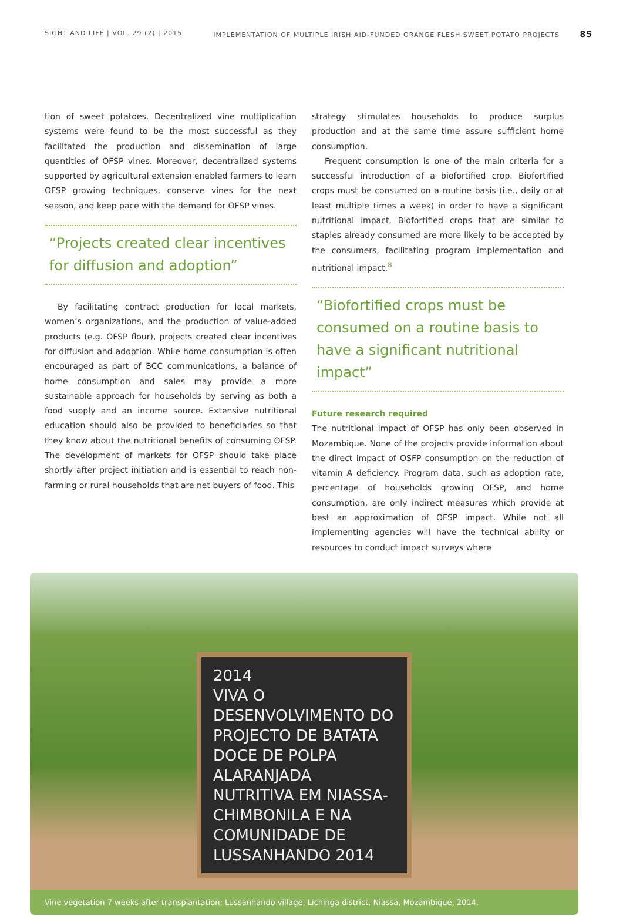SIGHT AND LIFE | VOL. 29 (2) | 2015 IMPLEMENTATION OF MULTIPLE IRISH AID-FUNDED ORANGE FLESH SWEET POTATO PROJECTS 85
tion of sweet potatoes. Decentralized vine multiplication systems were found to be the most successful as they facilitated the production and dissemination of large quantities of OFSP vines. Moreover, decentralized systems supported by agricultural extension enabled farmers to learn OFSP growing techniques, conserve vines for the next season, and keep pace with the demand for OFSP vines.
“Projects created clear incentives for diffusion and adoption”
By facilitating contract production for local markets, women’s organizations, and the production of value-added products (e.g. OFSP flour), projects created clear incentives for diffusion and adoption. While home consumption is often encouraged as part of BCC communications, a balance of home consumption and sales may provide a more sustainable approach for households by serving as both a food supply and an income source. Extensive nutritional education should also be provided to beneficiaries so that they know about the nutritional benefits of consuming OFSP. The development of markets for OFSP should take place shortly after project initiation and is essential to reach non-farming or rural households that are net buyers of food. This
strategy stimulates households to produce surplus production and at the same time assure sufficient home consumption.
Frequent consumption is one of the main criteria for a successful introduction of a biofortified crop. Biofortified crops must be consumed on a routine basis (i.e., daily or at least multiple times a week) in order to have a significant nutritional impact. Biofortified crops that are similar to staples already consumed are more likely to be accepted by the consumers, facilitating program implementation and nutritional impact.<sup>8</sup>
“Biofortified crops must be consumed on a routine basis to have a significant nutritional impact”
Future research required
The nutritional impact of OFSP has only been observed in Mozambique. None of the projects provide information about the direct impact of OSFP consumption on the reduction of vitamin A deficiency. Program data, such as adoption rate, percentage of households growing OFSP, and home consumption, are only indirect measures which provide at best an approximation of OFSP impact. While not all implementing agencies will have the technical ability or resources to conduct impact surveys where
2014
VIVA O DESENVOLVIMENTO DO PROJECTO DE BATATA DOCE DE POLPA ALARANJADA NUTRITIVA EM NIASSA-CHIMBONILA E NA COMUNIDADE DE LUSSANHANDO 2014
Vine vegetation 7 weeks after transplantation; Lussanhando village, Lichinga district, Niassa, Mozambique, 2014.